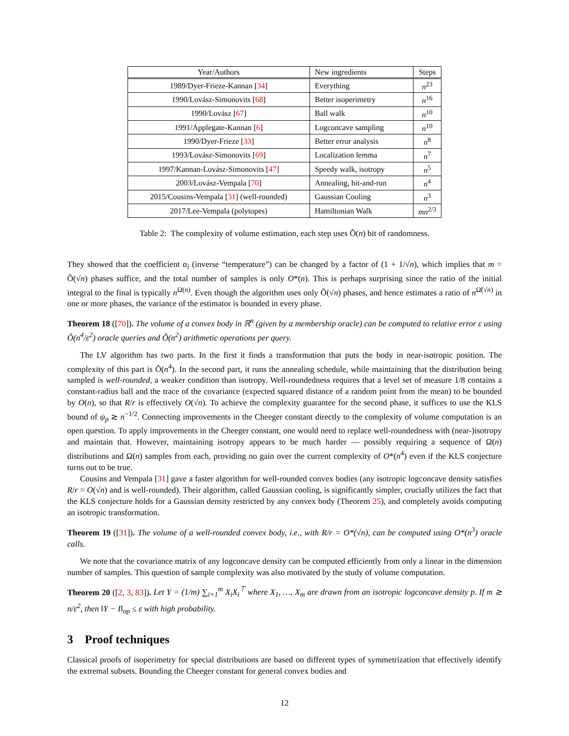| Year/Authors | New ingredients | Steps |
| --- | --- | --- |
| 1989/Dyer-Frieze-Kannan [ 34 ] | Everything | n<sup>23</sup> |
| 1990/Lovász-Simonovits [ 68 ] | Better isoperimetry | n<sup>16</sup> |
| 1990/Lovász [ 67 ] | Ball walk | n<sup>10</sup> |
| 1991/Applegate-Kannan [ 6 ] | Logconcave sampling | n<sup>10</sup> |
| 1990/Dyer-Frieze [ 33 ] | Better error analysis | n<sup>8</sup> |
| 1993/Lovász-Simonovits [ 69 ] | Localization lemma | n<sup>7</sup> |
| 1997/Kannan-Lovász-Simonovits [ 47 ] | Speedy walk, isotropy | n<sup>5</sup> |
| 2003/Lovász-Vempala [ 70 ] | Annealing, hit-and-run | n<sup>4</sup> |
| 2015/Cousins-Vempala [ 31 ] (well-rounded) | Gaussian Cooling | n<sup>3</sup> |
| 2017/Lee-Vempala (polytopes) | Hamiltonian Walk | mn<sup>2/3</sup> |
Table 2: The complexity of volume estimation, each step uses Õ(n) bit of randomness.
They showed that the coefficient α<sub>i</sub> (inverse “temperature”) can be changed by a factor of (1 + 1/√n), which implies that m = Õ(√n) phases suffice, and the total number of samples is only O*(n). This is perhaps surprising since the ratio of the initial integral to the final is typically n<sup>Ω(n)</sup>. Even though the algorithm uses only Õ(√n) phases, and hence estimates a ratio of n<sup>Ω̃(√n)</sup> in one or more phases, the variance of the estimator is bounded in every phase.
Theorem 18 ([70]). The volume of a convex body in ℝ<sup>n</sup> (given by a membership oracle) can be computed to relative error ε using Õ(n<sup>4</sup>/ε<sup>2</sup>) oracle queries and Õ(n<sup>2</sup>) arithmetic operations per query.
The LV algorithm has two parts. In the first it finds a transformation that puts the body in near-isotropic position. The complexity of this part is Õ(n<sup>4</sup>). In the second part, it runs the annealing schedule, while maintaining that the distribution being sampled is well-rounded, a weaker condition than isotropy. Well-roundedness requires that a level set of measure 1/8 contains a constant-radius ball and the trace of the covariance (expected squared distance of a random point from the mean) to be bounded by O(n), so that R/r is effectively O(√n). To achieve the complexity guarantee for the second phase, it suffices to use the KLS bound of ψ<sub>p</sub> ≳ n<sup>−1/2</sup>. Connecting improvements in the Cheeger constant directly to the complexity of volume computation is an open question. To apply improvements in the Cheeger constant, one would need to replace well-roundedness with (near-)isotropy and maintain that. However, maintaining isotropy appears to be much harder — possibly requiring a sequence of Ω(n) distributions and Ω(n) samples from each, providing no gain over the current complexity of O*(n<sup>4</sup>) even if the KLS conjecture turns out to be true.
Cousins and Vempala [31] gave a faster algorithm for well-rounded convex bodies (any isotropic logconcave density satisfies R/r = O(√n) and is well-rounded). Their algorithm, called Gaussian cooling, is significantly simpler, crucially utilizes the fact that the KLS conjecture holds for a Gaussian density restricted by any convex body (Theorem 25), and completely avoids computing an isotropic transformation.
Theorem 19 ([31]). The volume of a well-rounded convex body, i.e., with R/r = O*(√n), can be computed using O*(n<sup>3</sup>) oracle calls.
We note that the covariance matrix of any logconcave density can be computed efficiently from only a linear in the dimension number of samples. This question of sample complexity was also motivated by the study of volume computation.
Theorem 20 ([2, 3, 83]). Let Y = (1/m) ∑<sub>i=1</sub><sup>m</sup> X<sub>i</sub>X<sub>i</sub><sup>⊤</sup> where X<sub>1</sub>, …, X<sub>m</sub> are drawn from an isotropic logconcave density p. If m ≳ n/ε<sup>2</sup>, then ‖Y − I‖<sub>op</sub> ≤ ε with high probability.
3 Proof techniques
Classical proofs of isoperimetry for special distributions are based on different types of symmetrization that effectively identify the extremal subsets. Bounding the Cheeger constant for general convex bodies and
12